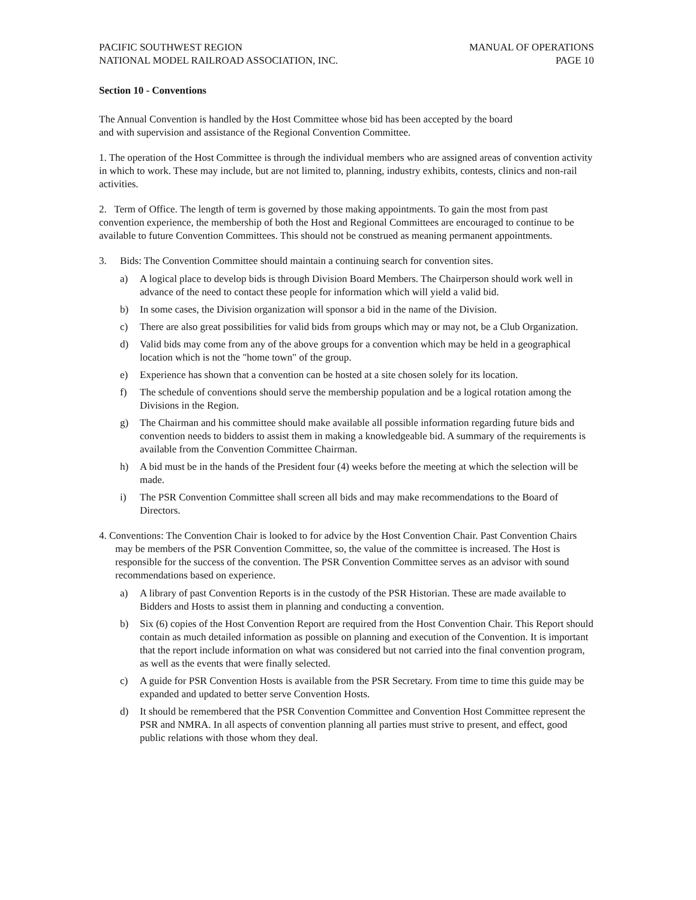PACIFIC SOUTHWEST REGION
NATIONAL MODEL RAILROAD ASSOCIATION, INC.
MANUAL OF OPERATIONS
PAGE 10
Section 10 - Conventions
The Annual Convention is handled by the Host Committee whose bid has been accepted by the board
and with supervision and assistance of the Regional Convention Committee.
1. The operation of the Host Committee is through the individual members who are assigned areas of convention activity in which to work. These may include, but are not limited to, planning, industry exhibits, contests, clinics and non-rail activities.
2. Term of Office. The length of term is governed by those making appointments. To gain the most from past convention experience, the membership of both the Host and Regional Committees are encouraged to continue to be available to future Convention Committees. This should not be construed as meaning permanent appointments.
3. Bids: The Convention Committee should maintain a continuing search for convention sites.
a) A logical place to develop bids is through Division Board Members. The Chairperson should work well in advance of the need to contact these people for information which will yield a valid bid.
b) In some cases, the Division organization will sponsor a bid in the name of the Division.
c) There are also great possibilities for valid bids from groups which may or may not, be a Club Organization.
d) Valid bids may come from any of the above groups for a convention which may be held in a geographical location which is not the "home town" of the group.
e) Experience has shown that a convention can be hosted at a site chosen solely for its location.
f) The schedule of conventions should serve the membership population and be a logical rotation among the Divisions in the Region.
g) The Chairman and his committee should make available all possible information regarding future bids and convention needs to bidders to assist them in making a knowledgeable bid. A summary of the requirements is available from the Convention Committee Chairman.
h) A bid must be in the hands of the President four (4) weeks before the meeting at which the selection will be made.
i) The PSR Convention Committee shall screen all bids and may make recommendations to the Board of Directors.
4. Conventions: The Convention Chair is looked to for advice by the Host Convention Chair. Past Convention Chairs may be members of the PSR Convention Committee, so, the value of the committee is increased. The Host is responsible for the success of the convention. The PSR Convention Committee serves as an advisor with sound recommendations based on experience.
a) A library of past Convention Reports is in the custody of the PSR Historian. These are made available to Bidders and Hosts to assist them in planning and conducting a convention.
b) Six (6) copies of the Host Convention Report are required from the Host Convention Chair. This Report should contain as much detailed information as possible on planning and execution of the Convention. It is important that the report include information on what was considered but not carried into the final convention program, as well as the events that were finally selected.
c) A guide for PSR Convention Hosts is available from the PSR Secretary. From time to time this guide may be expanded and updated to better serve Convention Hosts.
d) It should be remembered that the PSR Convention Committee and Convention Host Committee represent the PSR and NMRA. In all aspects of convention planning all parties must strive to present, and effect, good public relations with those whom they deal.